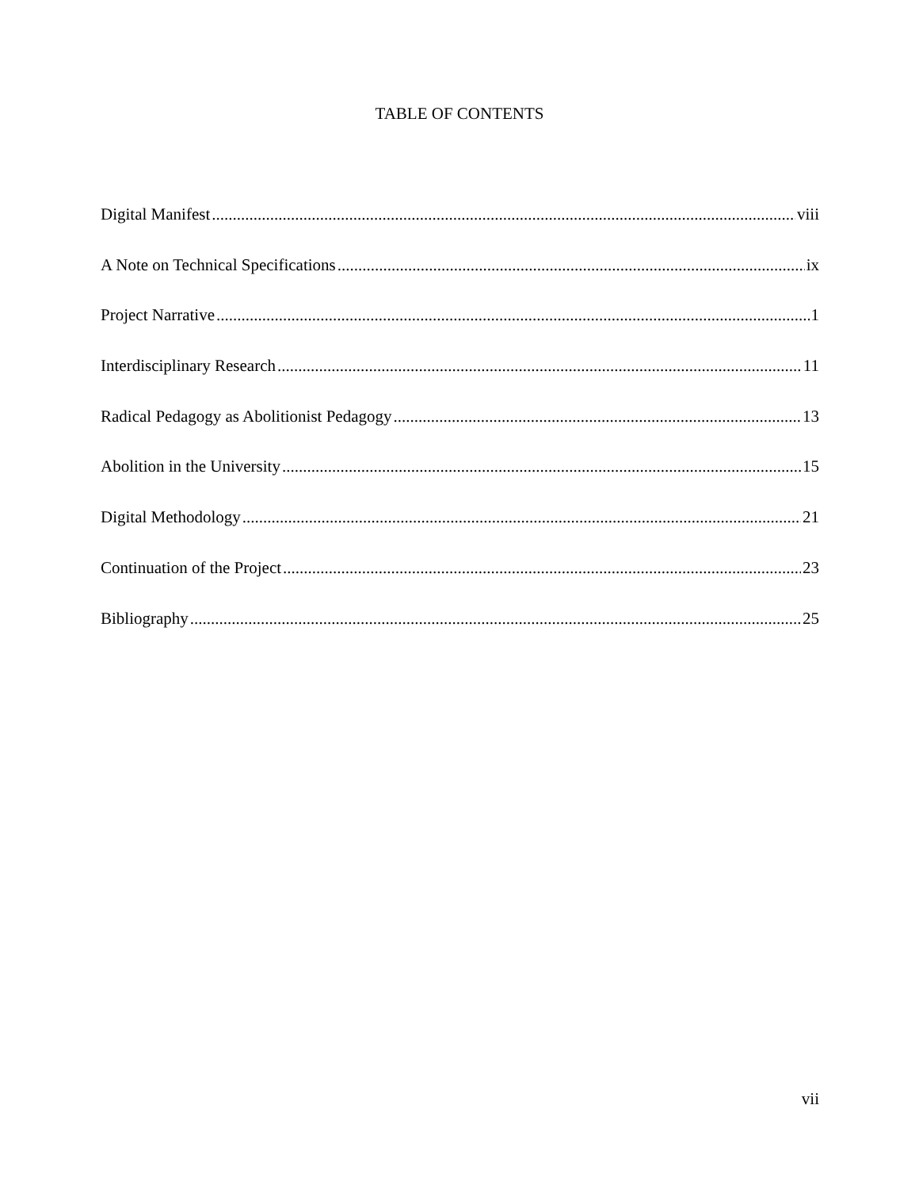TABLE OF CONTENTS
Digital Manifest viii
A Note on Technical Specifications ix
Project Narrative 1
Interdisciplinary Research 11
Radical Pedagogy as Abolitionist Pedagogy 13
Abolition in the University 15
Digital Methodology 21
Continuation of the Project 23
Bibliography 25
vii